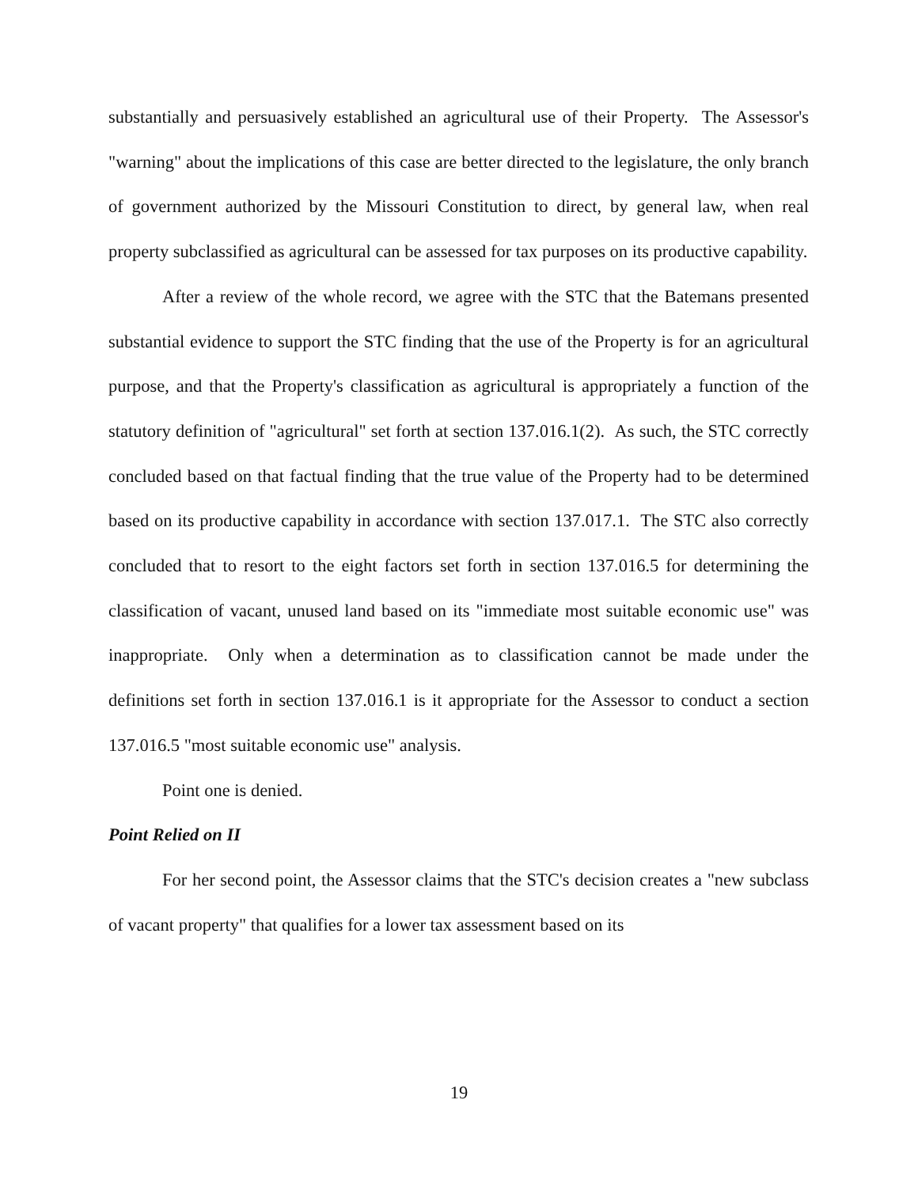substantially and persuasively established an agricultural use of their Property. The Assessor's "warning" about the implications of this case are better directed to the legislature, the only branch of government authorized by the Missouri Constitution to direct, by general law, when real property subclassified as agricultural can be assessed for tax purposes on its productive capability.
After a review of the whole record, we agree with the STC that the Batemans presented substantial evidence to support the STC finding that the use of the Property is for an agricultural purpose, and that the Property's classification as agricultural is appropriately a function of the statutory definition of "agricultural" set forth at section 137.016.1(2). As such, the STC correctly concluded based on that factual finding that the true value of the Property had to be determined based on its productive capability in accordance with section 137.017.1. The STC also correctly concluded that to resort to the eight factors set forth in section 137.016.5 for determining the classification of vacant, unused land based on its "immediate most suitable economic use" was inappropriate. Only when a determination as to classification cannot be made under the definitions set forth in section 137.016.1 is it appropriate for the Assessor to conduct a section 137.016.5 "most suitable economic use" analysis.
Point one is denied.
Point Relied on II
For her second point, the Assessor claims that the STC's decision creates a "new subclass of vacant property" that qualifies for a lower tax assessment based on its
19